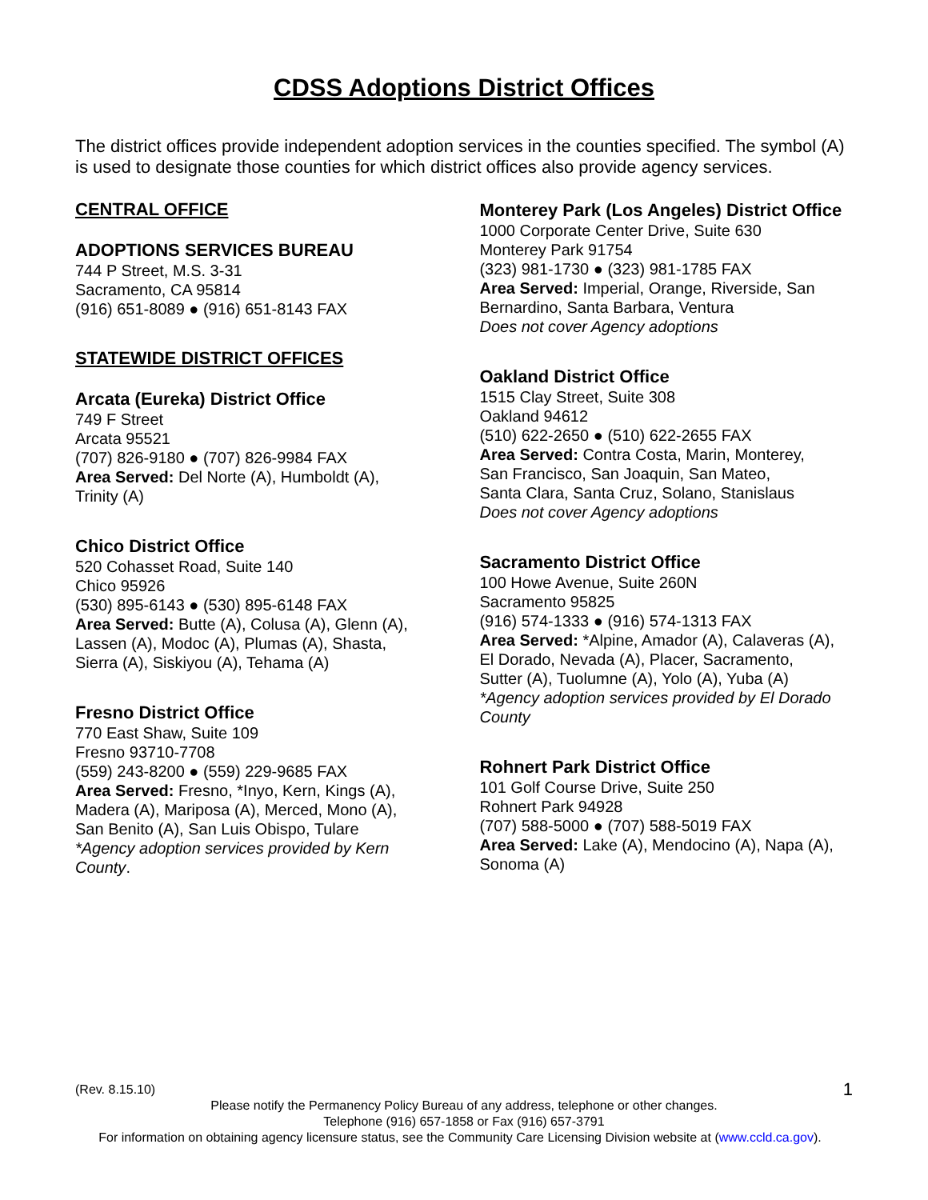CDSS Adoptions District Offices
The district offices provide independent adoption services in the counties specified. The symbol (A) is used to designate those counties for which district offices also provide agency services.
CENTRAL OFFICE
ADOPTIONS SERVICES BUREAU
744 P Street, M.S. 3-31
Sacramento, CA 95814
(916) 651-8089 ● (916) 651-8143 FAX
STATEWIDE DISTRICT OFFICES
Arcata (Eureka) District Office
749 F Street
Arcata 95521
(707) 826-9180 ● (707) 826-9984 FAX
Area Served: Del Norte (A), Humboldt (A),
Trinity (A)
Chico District Office
520 Cohasset Road, Suite 140
Chico 95926
(530) 895-6143 ● (530) 895-6148 FAX
Area Served: Butte (A), Colusa (A), Glenn (A),
Lassen (A), Modoc (A), Plumas (A), Shasta,
Sierra (A), Siskiyou (A), Tehama (A)
Fresno District Office
770 East Shaw, Suite 109
Fresno 93710-7708
(559) 243-8200 ● (559) 229-9685 FAX
Area Served: Fresno, *Inyo, Kern, Kings (A),
Madera (A), Mariposa (A), Merced, Mono (A),
San Benito (A), San Luis Obispo, Tulare
*Agency adoption services provided by Kern
County.
Monterey Park (Los Angeles) District Office
1000 Corporate Center Drive, Suite 630
Monterey Park 91754
(323) 981-1730 ● (323) 981-1785 FAX
Area Served: Imperial, Orange, Riverside, San
Bernardino, Santa Barbara, Ventura
Does not cover Agency adoptions
Oakland District Office
1515 Clay Street, Suite 308
Oakland 94612
(510) 622-2650 ● (510) 622-2655 FAX
Area Served: Contra Costa, Marin, Monterey,
San Francisco, San Joaquin, San Mateo,
Santa Clara, Santa Cruz, Solano, Stanislaus
Does not cover Agency adoptions
Sacramento District Office
100 Howe Avenue, Suite 260N
Sacramento 95825
(916) 574-1333 ● (916) 574-1313 FAX
Area Served: *Alpine, Amador (A), Calaveras (A),
El Dorado, Nevada (A), Placer, Sacramento,
Sutter (A), Tuolumne (A), Yolo (A), Yuba (A)
*Agency adoption services provided by El Dorado
County
Rohnert Park District Office
101 Golf Course Drive, Suite 250
Rohnert Park 94928
(707) 588-5000 ● (707) 588-5019 FAX
Area Served: Lake (A), Mendocino (A), Napa (A),
Sonoma (A)
(Rev. 8.15.10) 1
Please notify the Permanency Policy Bureau of any address, telephone or other changes.
Telephone (916) 657-1858 or Fax (916) 657-3791
For information on obtaining agency licensure status, see the Community Care Licensing Division website at (www.ccld.ca.gov).